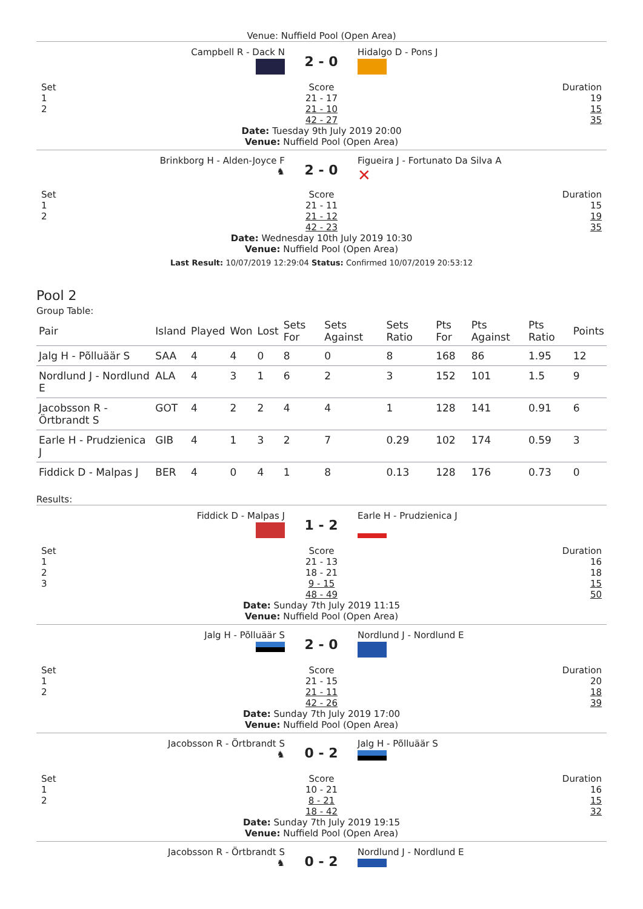Venue: Nuffield Pool (Open Area)
Campbell R - Dack N
2 - 0
Hidalgo D - Pons J
Set
1
2
Score
21 - 17
21 - 10
42 - 27
Duration
19
15
35
Date: Tuesday 9th July 2019 20:00
Venue: Nuffield Pool (Open Area)
Brinkborg H - Alden-Joyce F
♞
2 - 0
Figueira J - Fortunato Da Silva A
✕
Set
1
2
Score
21 - 11
21 - 12
42 - 23
Duration
15
19
35
Date: Wednesday 10th July 2019 10:30
Venue: Nuffield Pool (Open Area)
Last Result: 10/07/2019 12:29:04 Status: Confirmed 10/07/2019 20:53:12
Pool 2
Group Table:
| Pair | Island | Played | Won | Lost | Sets For | Sets Against | Sets Ratio | Pts For | Pts Against | Pts Ratio | Points |
| --- | --- | --- | --- | --- | --- | --- | --- | --- | --- | --- | --- |
| Jalg H - Põlluäär S | SAA | 4 | 4 | 0 | 8 | 0 | 8 | 168 | 86 | 1.95 | 12 |
| Nordlund J - Nordlund E | ALA | 4 | 3 | 1 | 6 | 2 | 3 | 152 | 101 | 1.5 | 9 |
| Jacobsson R - Örtbrandt S | GOT | 4 | 2 | 2 | 4 | 4 | 1 | 128 | 141 | 0.91 | 6 |
| Earle H - Prudzienica J | GIB | 4 | 1 | 3 | 2 | 7 | 0.29 | 102 | 174 | 0.59 | 3 |
| Fiddick D - Malpas J | BER | 4 | 0 | 4 | 1 | 8 | 0.13 | 128 | 176 | 0.73 | 0 |
Results:
Fiddick D - Malpas J
1 - 2
Earle H - Prudzienica J
Set
1
2
3
Score
21 - 13
18 - 21
9 - 15
48 - 49
Duration
16
18
15
50
Date: Sunday 7th July 2019 11:15
Venue: Nuffield Pool (Open Area)
Jalg H - Põlluäär S
2 - 0
Nordlund J - Nordlund E
Set
1
2
Score
21 - 15
21 - 11
42 - 26
Duration
20
18
39
Date: Sunday 7th July 2019 17:00
Venue: Nuffield Pool (Open Area)
Jacobsson R - Örtbrandt S
♞
0 - 2
Jalg H - Põlluäär S
Set
1
2
Score
10 - 21
8 - 21
18 - 42
Duration
16
15
32
Date: Sunday 7th July 2019 19:15
Venue: Nuffield Pool (Open Area)
Jacobsson R - Örtbrandt S
♞
0 - 2
Nordlund J - Nordlund E